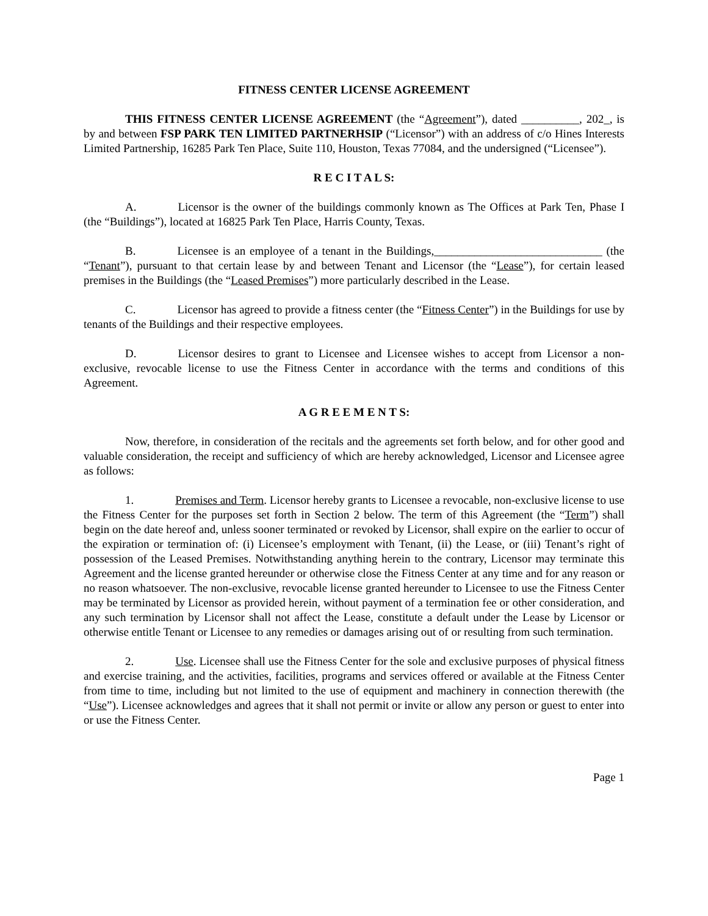FITNESS CENTER LICENSE AGREEMENT
THIS FITNESS CENTER LICENSE AGREEMENT (the “Agreement”), dated __________, 202_, is by and between FSP PARK TEN LIMITED PARTNERHSIP (“Licensor”) with an address of c/o Hines Interests Limited Partnership, 16285 Park Ten Place, Suite 110, Houston, Texas 77084, and the undersigned (“Licensee”).
R E C I T A L S:
A. Licensor is the owner of the buildings commonly known as The Offices at Park Ten, Phase I (the “Buildings”), located at 16825 Park Ten Place, Harris County, Texas.
B. Licensee is an employee of a tenant in the Buildings,_____________________________ (the “Tenant”), pursuant to that certain lease by and between Tenant and Licensor (the “Lease”), for certain leased premises in the Buildings (the “Leased Premises”) more particularly described in the Lease.
C. Licensor has agreed to provide a fitness center (the “Fitness Center”) in the Buildings for use by tenants of the Buildings and their respective employees.
D. Licensor desires to grant to Licensee and Licensee wishes to accept from Licensor a non-exclusive, revocable license to use the Fitness Center in accordance with the terms and conditions of this Agreement.
A G R E E M E N T S:
Now, therefore, in consideration of the recitals and the agreements set forth below, and for other good and valuable consideration, the receipt and sufficiency of which are hereby acknowledged, Licensor and Licensee agree as follows:
1. Premises and Term. Licensor hereby grants to Licensee a revocable, non-exclusive license to use the Fitness Center for the purposes set forth in Section 2 below. The term of this Agreement (the “Term”) shall begin on the date hereof and, unless sooner terminated or revoked by Licensor, shall expire on the earlier to occur of the expiration or termination of: (i) Licensee’s employment with Tenant, (ii) the Lease, or (iii) Tenant’s right of possession of the Leased Premises. Notwithstanding anything herein to the contrary, Licensor may terminate this Agreement and the license granted hereunder or otherwise close the Fitness Center at any time and for any reason or no reason whatsoever. The non-exclusive, revocable license granted hereunder to Licensee to use the Fitness Center may be terminated by Licensor as provided herein, without payment of a termination fee or other consideration, and any such termination by Licensor shall not affect the Lease, constitute a default under the Lease by Licensor or otherwise entitle Tenant or Licensee to any remedies or damages arising out of or resulting from such termination.
2. Use. Licensee shall use the Fitness Center for the sole and exclusive purposes of physical fitness and exercise training, and the activities, facilities, programs and services offered or available at the Fitness Center from time to time, including but not limited to the use of equipment and machinery in connection therewith (the “Use”). Licensee acknowledges and agrees that it shall not permit or invite or allow any person or guest to enter into or use the Fitness Center.
Page 1